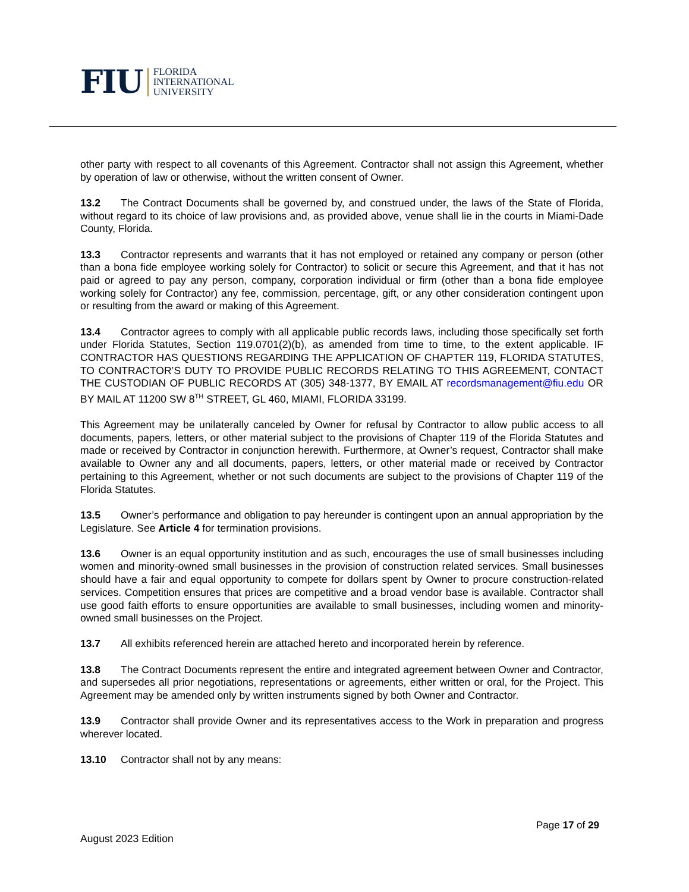FIU FLORIDA
INTERNATIONAL
UNIVERSITY
other party with respect to all covenants of this Agreement. Contractor shall not assign this Agreement, whether by operation of law or otherwise, without the written consent of Owner.
13.2 The Contract Documents shall be governed by, and construed under, the laws of the State of Florida, without regard to its choice of law provisions and, as provided above, venue shall lie in the courts in Miami-Dade County, Florida.
13.3 Contractor represents and warrants that it has not employed or retained any company or person (other than a bona fide employee working solely for Contractor) to solicit or secure this Agreement, and that it has not paid or agreed to pay any person, company, corporation individual or firm (other than a bona fide employee working solely for Contractor) any fee, commission, percentage, gift, or any other consideration contingent upon or resulting from the award or making of this Agreement.
13.4 Contractor agrees to comply with all applicable public records laws, including those specifically set forth under Florida Statutes, Section 119.0701(2)(b), as amended from time to time, to the extent applicable. IF CONTRACTOR HAS QUESTIONS REGARDING THE APPLICATION OF CHAPTER 119, FLORIDA STATUTES, TO CONTRACTOR’S DUTY TO PROVIDE PUBLIC RECORDS RELATING TO THIS AGREEMENT, CONTACT THE CUSTODIAN OF PUBLIC RECORDS AT (305) 348-1377, BY EMAIL AT recordsmanagement@fiu.edu OR BY MAIL AT 11200 SW 8<sup>TH</sup> STREET, GL 460, MIAMI, FLORIDA 33199.
This Agreement may be unilaterally canceled by Owner for refusal by Contractor to allow public access to all documents, papers, letters, or other material subject to the provisions of Chapter 119 of the Florida Statutes and made or received by Contractor in conjunction herewith. Furthermore, at Owner’s request, Contractor shall make available to Owner any and all documents, papers, letters, or other material made or received by Contractor pertaining to this Agreement, whether or not such documents are subject to the provisions of Chapter 119 of the Florida Statutes.
13.5 Owner’s performance and obligation to pay hereunder is contingent upon an annual appropriation by the Legislature. See Article 4 for termination provisions.
13.6 Owner is an equal opportunity institution and as such, encourages the use of small businesses including women and minority-owned small businesses in the provision of construction related services. Small businesses should have a fair and equal opportunity to compete for dollars spent by Owner to procure construction-related services. Competition ensures that prices are competitive and a broad vendor base is available. Contractor shall use good faith efforts to ensure opportunities are available to small businesses, including women and minority-owned small businesses on the Project.
13.7 All exhibits referenced herein are attached hereto and incorporated herein by reference.
13.8 The Contract Documents represent the entire and integrated agreement between Owner and Contractor, and supersedes all prior negotiations, representations or agreements, either written or oral, for the Project. This Agreement may be amended only by written instruments signed by both Owner and Contractor.
13.9 Contractor shall provide Owner and its representatives access to the Work in preparation and progress wherever located.
13.10 Contractor shall not by any means:
Page 17 of 29
August 2023 Edition